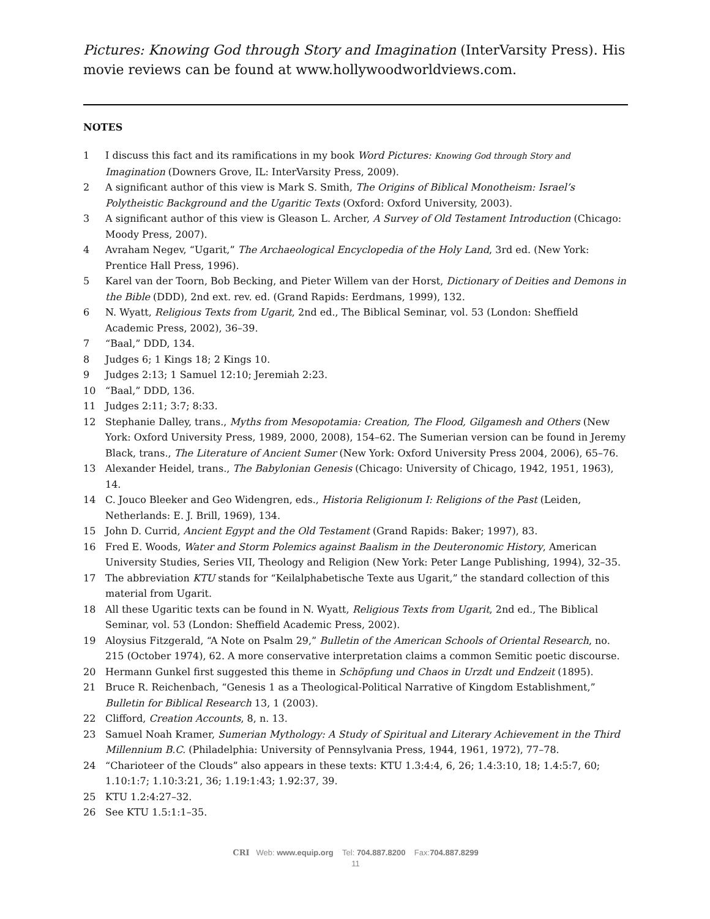Pictures: Knowing God through Story and Imagination (InterVarsity Press). His movie reviews can be found at www.hollywoodworldviews.com.
NOTES
1 I discuss this fact and its ramifications in my book Word Pictures: Knowing God through Story and Imagination (Downers Grove, IL: InterVarsity Press, 2009).
2 A significant author of this view is Mark S. Smith, The Origins of Biblical Monotheism: Israel’s Polytheistic Background and the Ugaritic Texts (Oxford: Oxford University, 2003).
3 A significant author of this view is Gleason L. Archer, A Survey of Old Testament Introduction (Chicago: Moody Press, 2007).
4 Avraham Negev, “Ugarit,” The Archaeological Encyclopedia of the Holy Land, 3rd ed. (New York: Prentice Hall Press, 1996).
5 Karel van der Toorn, Bob Becking, and Pieter Willem van der Horst, Dictionary of Deities and Demons in the Bible (DDD), 2nd ext. rev. ed. (Grand Rapids: Eerdmans, 1999), 132.
6 N. Wyatt, Religious Texts from Ugarit, 2nd ed., The Biblical Seminar, vol. 53 (London: Sheffield Academic Press, 2002), 36–39.
7 “Baal,” DDD, 134.
8 Judges 6; 1 Kings 18; 2 Kings 10.
9 Judges 2:13; 1 Samuel 12:10; Jeremiah 2:23.
10 “Baal,” DDD, 136.
11 Judges 2:11; 3:7; 8:33.
12 Stephanie Dalley, trans., Myths from Mesopotamia: Creation, The Flood, Gilgamesh and Others (New York: Oxford University Press, 1989, 2000, 2008), 154–62. The Sumerian version can be found in Jeremy Black, trans., The Literature of Ancient Sumer (New York: Oxford University Press 2004, 2006), 65–76.
13 Alexander Heidel, trans., The Babylonian Genesis (Chicago: University of Chicago, 1942, 1951, 1963), 14.
14 C. Jouco Bleeker and Geo Widengren, eds., Historia Religionum I: Religions of the Past (Leiden, Netherlands: E. J. Brill, 1969), 134.
15 John D. Currid, Ancient Egypt and the Old Testament (Grand Rapids: Baker; 1997), 83.
16 Fred E. Woods, Water and Storm Polemics against Baalism in the Deuteronomic History, American University Studies, Series VII, Theology and Religion (New York: Peter Lange Publishing, 1994), 32–35.
17 The abbreviation KTU stands for “Keilalphabetische Texte aus Ugarit,” the standard collection of this material from Ugarit.
18 All these Ugaritic texts can be found in N. Wyatt, Religious Texts from Ugarit, 2nd ed., The Biblical Seminar, vol. 53 (London: Sheffield Academic Press, 2002).
19 Aloysius Fitzgerald, “A Note on Psalm 29,” Bulletin of the American Schools of Oriental Research, no. 215 (October 1974), 62. A more conservative interpretation claims a common Semitic poetic discourse.
20 Hermann Gunkel first suggested this theme in Schöpfung und Chaos in Urzdt und Endzeit (1895).
21 Bruce R. Reichenbach, “Genesis 1 as a Theological-Political Narrative of Kingdom Establishment,” Bulletin for Biblical Research 13, 1 (2003).
22 Clifford, Creation Accounts, 8, n. 13.
23 Samuel Noah Kramer, Sumerian Mythology: A Study of Spiritual and Literary Achievement in the Third Millennium B.C. (Philadelphia: University of Pennsylvania Press, 1944, 1961, 1972), 77–78.
24 “Charioteer of the Clouds” also appears in these texts: KTU 1.3:4:4, 6, 26; 1.4:3:10, 18; 1.4:5:7, 60; 1.10:1:7; 1.10:3:21, 36; 1.19:1:43; 1.92:37, 39.
25 KTU 1.2:4:27–32.
26 See KTU 1.5:1:1–35.
CRI Web: www.equip.org Tel: 704.887.8200 Fax:704.887.8299
11